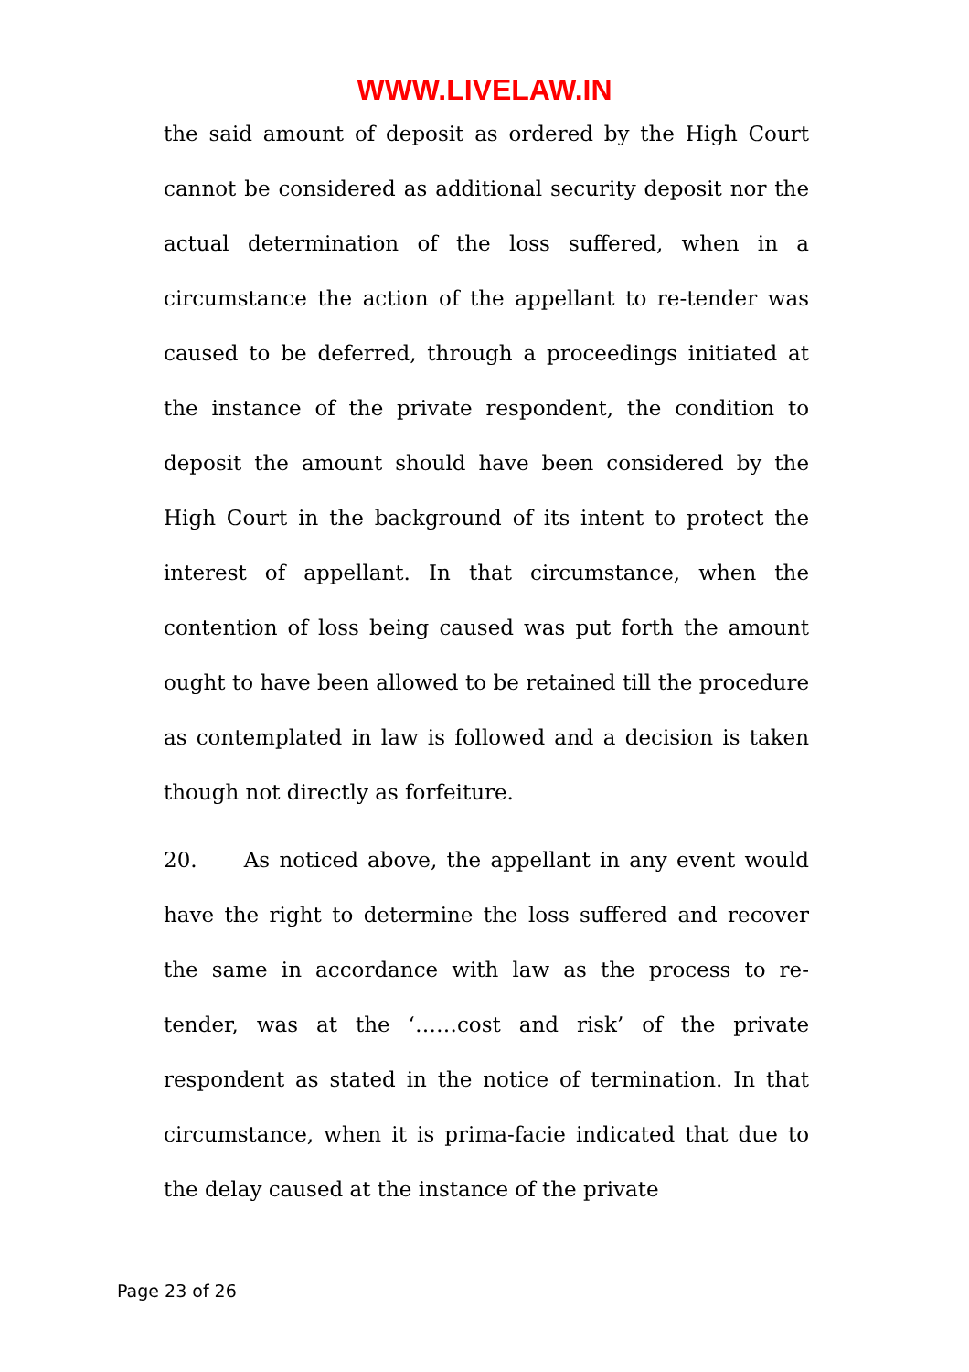WWW.LIVELAW.IN
the said amount of deposit as ordered by the High Court cannot be considered as additional security deposit nor the actual determination of the loss suffered, when in a circumstance the action of the appellant to re-tender was caused to be deferred, through a proceedings initiated at the instance of the private respondent, the condition to deposit the amount should have been considered by the High Court in the background of its intent to protect the interest of appellant. In that circumstance, when the contention of loss being caused was put forth the amount ought to have been allowed to be retained till the procedure as contemplated in law is followed and a decision is taken though not directly as forfeiture.
20. As noticed above, the appellant in any event would have the right to determine the loss suffered and recover the same in accordance with law as the process to re-tender, was at the ‘……cost and risk’ of the private respondent as stated in the notice of termination. In that circumstance, when it is prima-facie indicated that due to the delay caused at the instance of the private
Page 23 of 26